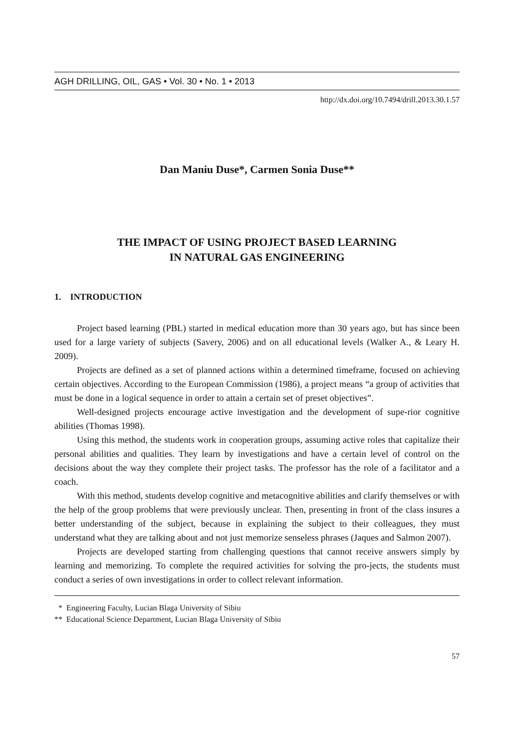AGH DRILLING, OIL, GAS • Vol. 30 • No. 1 • 2013
http://dx.doi.org/10.7494/drill.2013.30.1.57
Dan Maniu Duse*, Carmen Sonia Duse**
THE IMPACT OF USING PROJECT BASED LEARNING
IN NATURAL GAS ENGINEERING
1. INTRODUCTION
Project based learning (PBL) started in medical education more than 30 years ago, but has since been used for a large variety of subjects (Savery, 2006) and on all educational levels (Walker A., & Leary H. 2009).
Projects are defined as a set of planned actions within a determined timeframe, focused on achieving certain objectives. According to the European Commission (1986), a project means “a group of activities that must be done in a logical sequence in order to attain a certain set of preset objectives”.
Well-designed projects encourage active investigation and the development of supe-rior cognitive abilities (Thomas 1998).
Using this method, the students work in cooperation groups, assuming active roles that capitalize their personal abilities and qualities. They learn by investigations and have a certain level of control on the decisions about the way they complete their project tasks. The professor has the role of a facilitator and a coach.
With this method, students develop cognitive and metacognitive abilities and clarify themselves or with the help of the group problems that were previously unclear. Then, presenting in front of the class insures a better understanding of the subject, because in explaining the subject to their colleagues, they must understand what they are talking about and not just memorize senseless phrases (Jaques and Salmon 2007).
Projects are developed starting from challenging questions that cannot receive answers simply by learning and memorizing. To complete the required activities for solving the pro-jects, the students must conduct a series of own investigations in order to collect relevant information.
* Engineering Faculty, Lucian Blaga University of Sibiu
** Educational Science Department, Lucian Blaga University of Sibiu
57